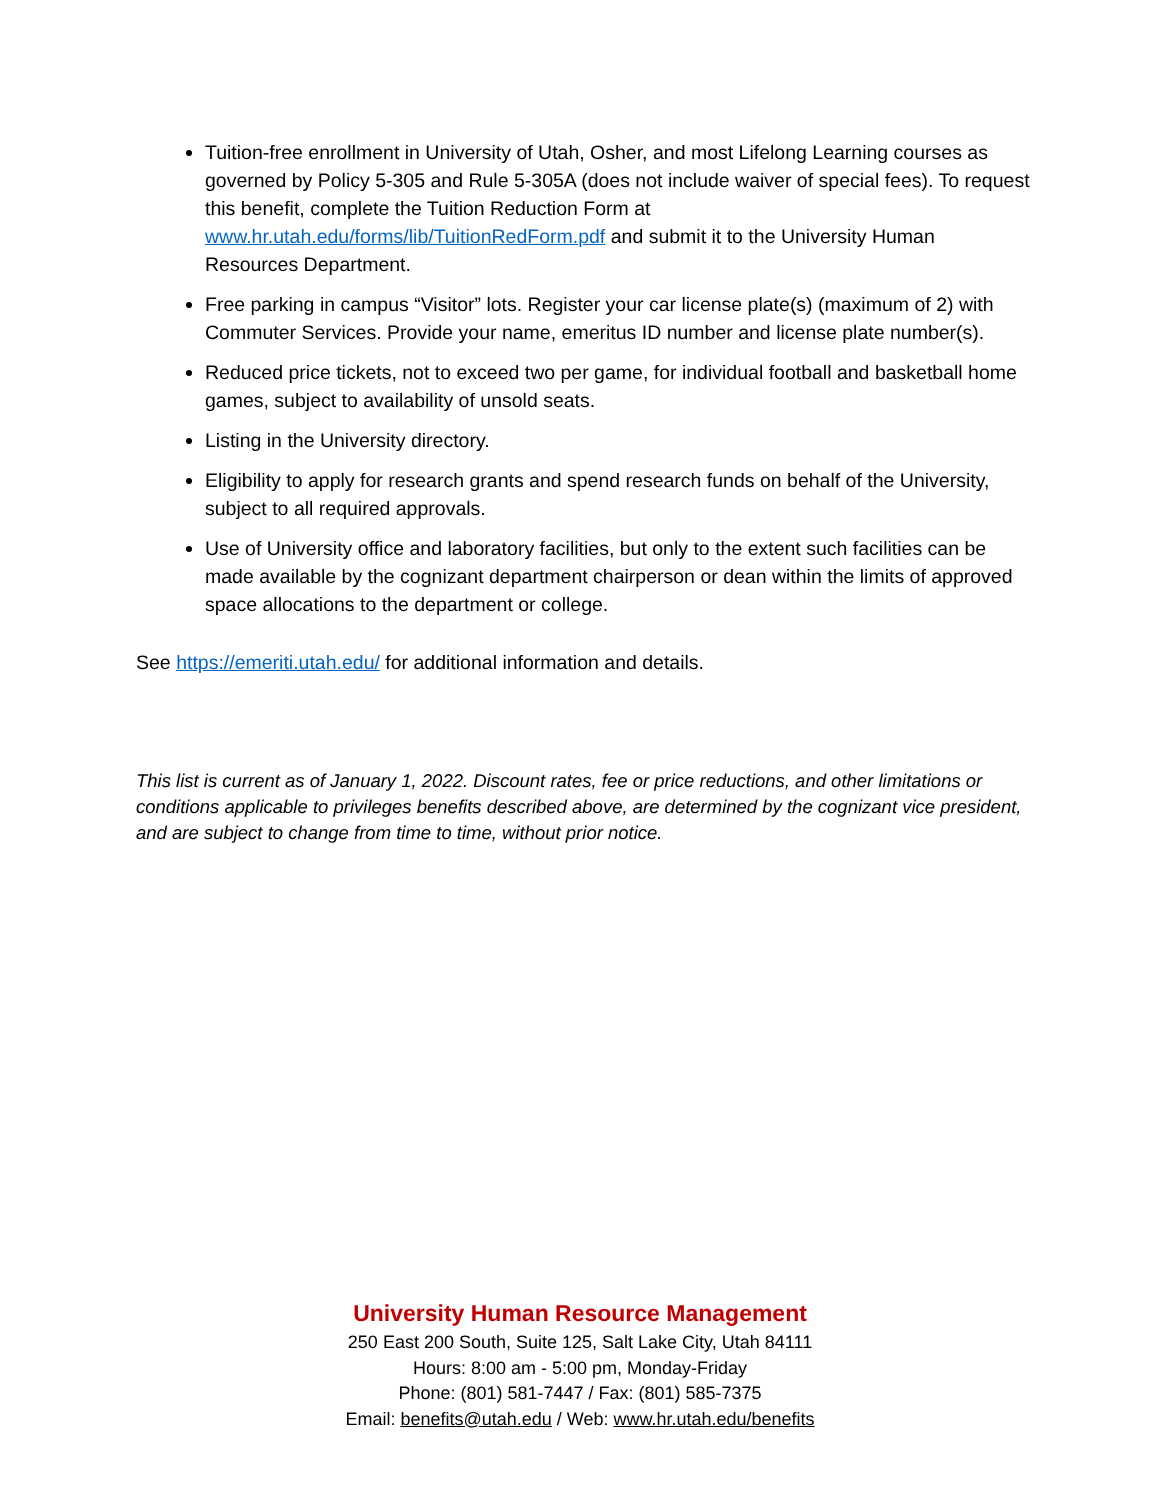Tuition-free enrollment in University of Utah, Osher, and most Lifelong Learning courses as governed by Policy 5-305 and Rule 5-305A (does not include waiver of special fees). To request this benefit, complete the Tuition Reduction Form at www.hr.utah.edu/forms/lib/TuitionRedForm.pdf and submit it to the University Human Resources Department.
Free parking in campus “Visitor” lots. Register your car license plate(s) (maximum of 2) with Commuter Services. Provide your name, emeritus ID number and license plate number(s).
Reduced price tickets, not to exceed two per game, for individual football and basketball home games, subject to availability of unsold seats.
Listing in the University directory.
Eligibility to apply for research grants and spend research funds on behalf of the University, subject to all required approvals.
Use of University office and laboratory facilities, but only to the extent such facilities can be made available by the cognizant department chairperson or dean within the limits of approved space allocations to the department or college.
See https://emeriti.utah.edu/ for additional information and details.
This list is current as of January 1, 2022. Discount rates, fee or price reductions, and other limitations or conditions applicable to privileges benefits described above, are determined by the cognizant vice president, and are subject to change from time to time, without prior notice.
University Human Resource Management
250 East 200 South, Suite 125, Salt Lake City, Utah 84111
Hours: 8:00 am - 5:00 pm, Monday-Friday
Phone: (801) 581-7447 / Fax: (801) 585-7375
Email: benefits@utah.edu / Web: www.hr.utah.edu/benefits